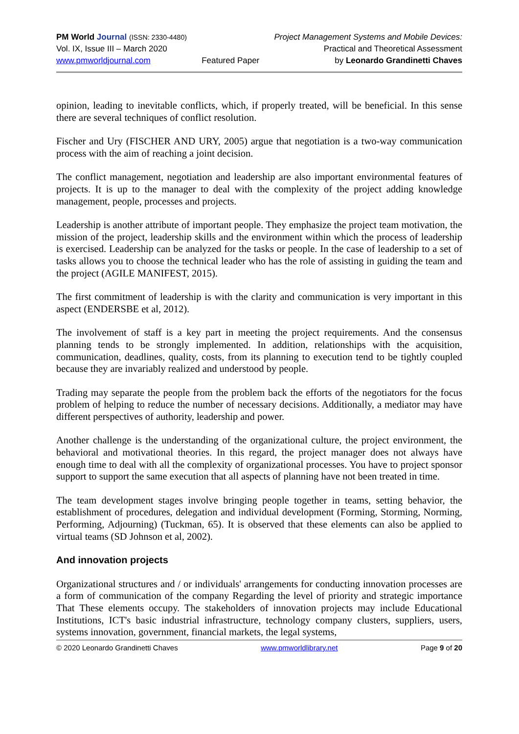PM World Journal (ISSN: 2330-4480)
Vol. IX, Issue III – March 2020
www.pmworldjournal.com
Featured Paper Project Management Systems and Mobile Devices:
Practical and Theoretical Assessment
by Leonardo Grandinetti Chaves
opinion, leading to inevitable conflicts, which, if properly treated, will be beneficial. In this sense there are several techniques of conflict resolution.
Fischer and Ury (FISCHER AND URY, 2005) argue that negotiation is a two-way communication process with the aim of reaching a joint decision.
The conflict management, negotiation and leadership are also important environmental features of projects. It is up to the manager to deal with the complexity of the project adding knowledge management, people, processes and projects.
Leadership is another attribute of important people. They emphasize the project team motivation, the mission of the project, leadership skills and the environment within which the process of leadership is exercised. Leadership can be analyzed for the tasks or people. In the case of leadership to a set of tasks allows you to choose the technical leader who has the role of assisting in guiding the team and the project (AGILE MANIFEST, 2015).
The first commitment of leadership is with the clarity and communication is very important in this aspect (ENDERSBE et al, 2012).
The involvement of staff is a key part in meeting the project requirements. And the consensus planning tends to be strongly implemented. In addition, relationships with the acquisition, communication, deadlines, quality, costs, from its planning to execution tend to be tightly coupled because they are invariably realized and understood by people.
Trading may separate the people from the problem back the efforts of the negotiators for the focus problem of helping to reduce the number of necessary decisions. Additionally, a mediator may have different perspectives of authority, leadership and power.
Another challenge is the understanding of the organizational culture, the project environment, the behavioral and motivational theories. In this regard, the project manager does not always have enough time to deal with all the complexity of organizational processes. You have to project sponsor support to support the same execution that all aspects of planning have not been treated in time.
The team development stages involve bringing people together in teams, setting behavior, the establishment of procedures, delegation and individual development (Forming, Storming, Norming, Performing, Adjourning) (Tuckman, 65). It is observed that these elements can also be applied to virtual teams (SD Johnson et al, 2002).
And innovation projects
Organizational structures and / or individuals' arrangements for conducting innovation processes are a form of communication of the company Regarding the level of priority and strategic importance That These elements occupy. The stakeholders of innovation projects may include Educational Institutions, ICT's basic industrial infrastructure, technology company clusters, suppliers, users, systems innovation, government, financial markets, the legal systems,
© 2020 Leonardo Grandinetti Chaves www.pmworldlibrary.net Page 9 of 20